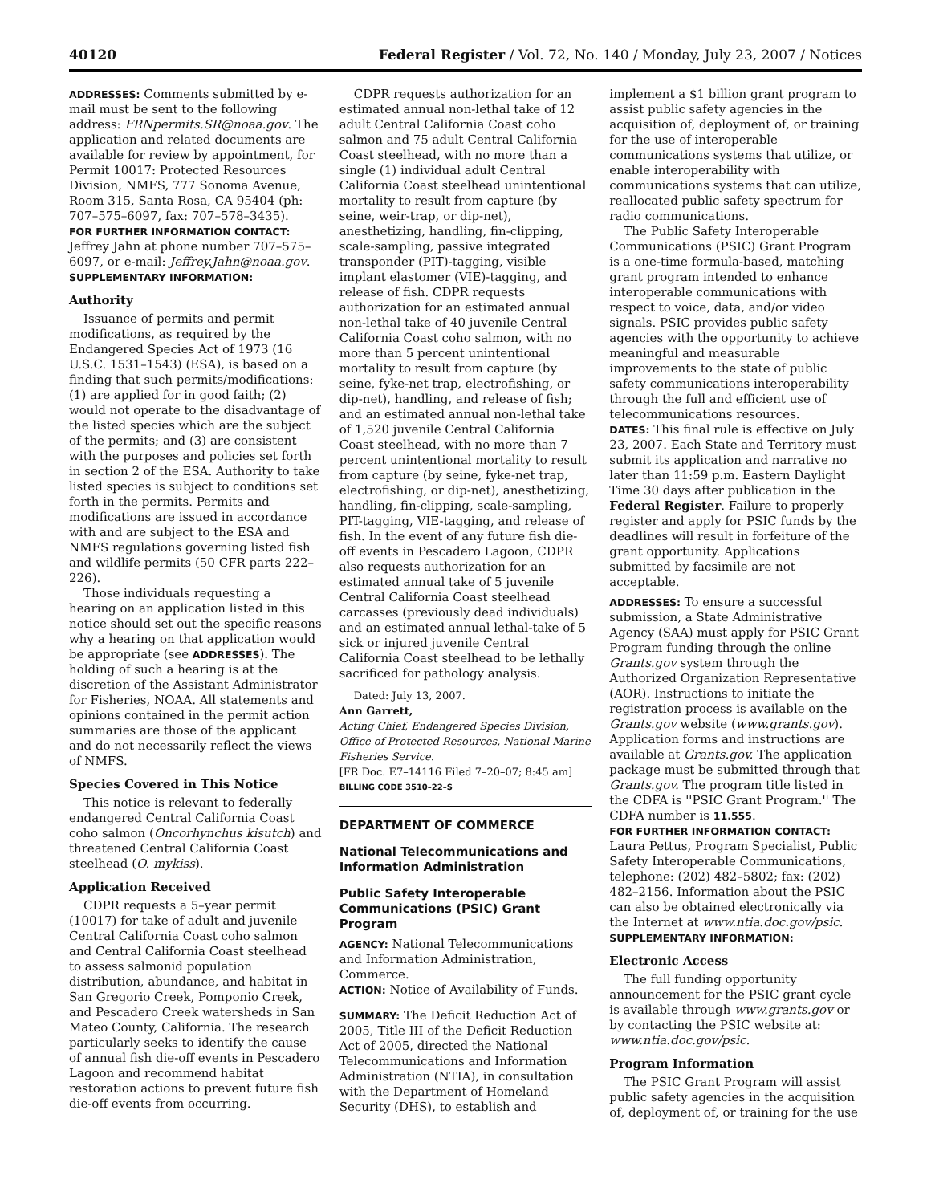40120 Federal Register / Vol. 72, No. 140 / Monday, July 23, 2007 / Notices
ADDRESSES: Comments submitted by e-mail must be sent to the following address: FRNpermits.SR@noaa.gov. The application and related documents are available for review by appointment, for Permit 10017: Protected Resources Division, NMFS, 777 Sonoma Avenue, Room 315, Santa Rosa, CA 95404 (ph: 707–575–6097, fax: 707–578–3435).
FOR FURTHER INFORMATION CONTACT:
Jeffrey Jahn at phone number 707–575–6097, or e-mail: Jeffrey.Jahn@noaa.gov.
SUPPLEMENTARY INFORMATION:
Authority
Issuance of permits and permit modifications, as required by the Endangered Species Act of 1973 (16 U.S.C. 1531–1543) (ESA), is based on a finding that such permits/modifications: (1) are applied for in good faith; (2) would not operate to the disadvantage of the listed species which are the subject of the permits; and (3) are consistent with the purposes and policies set forth in section 2 of the ESA. Authority to take listed species is subject to conditions set forth in the permits. Permits and modifications are issued in accordance with and are subject to the ESA and NMFS regulations governing listed fish and wildlife permits (50 CFR parts 222–226).
Those individuals requesting a hearing on an application listed in this notice should set out the specific reasons why a hearing on that application would be appropriate (see ADDRESSES). The holding of such a hearing is at the discretion of the Assistant Administrator for Fisheries, NOAA. All statements and opinions contained in the permit action summaries are those of the applicant and do not necessarily reflect the views of NMFS.
Species Covered in This Notice
This notice is relevant to federally endangered Central California Coast coho salmon (Oncorhynchus kisutch) and threatened Central California Coast steelhead (O. mykiss).
Application Received
CDPR requests a 5–year permit (10017) for take of adult and juvenile Central California Coast coho salmon and Central California Coast steelhead to assess salmonid population distribution, abundance, and habitat in San Gregorio Creek, Pomponio Creek, and Pescadero Creek watersheds in San Mateo County, California. The research particularly seeks to identify the cause of annual fish die-off events in Pescadero Lagoon and recommend habitat restoration actions to prevent future fish die-off events from occurring.
CDPR requests authorization for an estimated annual non-lethal take of 12 adult Central California Coast coho salmon and 75 adult Central California Coast steelhead, with no more than a single (1) individual adult Central California Coast steelhead unintentional mortality to result from capture (by seine, weir-trap, or dip-net), anesthetizing, handling, fin-clipping, scale-sampling, passive integrated transponder (PIT)-tagging, visible implant elastomer (VIE)-tagging, and release of fish. CDPR requests authorization for an estimated annual non-lethal take of 40 juvenile Central California Coast coho salmon, with no more than 5 percent unintentional mortality to result from capture (by seine, fyke-net trap, electrofishing, or dip-net), handling, and release of fish; and an estimated annual non-lethal take of 1,520 juvenile Central California Coast steelhead, with no more than 7 percent unintentional mortality to result from capture (by seine, fyke-net trap, electrofishing, or dip-net), anesthetizing, handling, fin-clipping, scale-sampling, PIT-tagging, VIE-tagging, and release of fish. In the event of any future fish die-off events in Pescadero Lagoon, CDPR also requests authorization for an estimated annual take of 5 juvenile Central California Coast steelhead carcasses (previously dead individuals) and an estimated annual lethal-take of 5 sick or injured juvenile Central California Coast steelhead to be lethally sacrificed for pathology analysis.
Dated: July 13, 2007.
Ann Garrett,
Acting Chief, Endangered Species Division, Office of Protected Resources, National Marine Fisheries Service.
[FR Doc. E7–14116 Filed 7–20–07; 8:45 am]
BILLING CODE 3510–22–S
DEPARTMENT OF COMMERCE
National Telecommunications and Information Administration
Public Safety Interoperable Communications (PSIC) Grant Program
AGENCY: National Telecommunications and Information Administration, Commerce.
ACTION: Notice of Availability of Funds.
SUMMARY: The Deficit Reduction Act of 2005, Title III of the Deficit Reduction Act of 2005, directed the National Telecommunications and Information Administration (NTIA), in consultation with the Department of Homeland Security (DHS), to establish and
implement a $1 billion grant program to assist public safety agencies in the acquisition of, deployment of, or training for the use of interoperable communications systems that utilize, or enable interoperability with communications systems that can utilize, reallocated public safety spectrum for radio communications.
The Public Safety Interoperable Communications (PSIC) Grant Program is a one-time formula-based, matching grant program intended to enhance interoperable communications with respect to voice, data, and/or video signals. PSIC provides public safety agencies with the opportunity to achieve meaningful and measurable improvements to the state of public safety communications interoperability through the full and efficient use of telecommunications resources.
DATES: This final rule is effective on July 23, 2007. Each State and Territory must submit its application and narrative no later than 11:59 p.m. Eastern Daylight Time 30 days after publication in the Federal Register. Failure to properly register and apply for PSIC funds by the deadlines will result in forfeiture of the grant opportunity. Applications submitted by facsimile are not acceptable.
ADDRESSES: To ensure a successful submission, a State Administrative Agency (SAA) must apply for PSIC Grant Program funding through the online Grants.gov system through the Authorized Organization Representative (AOR). Instructions to initiate the registration process is available on the Grants.gov website (www.grants.gov). Application forms and instructions are available at Grants.gov. The application package must be submitted through that Grants.gov. The program title listed in the CDFA is ''PSIC Grant Program.'' The CDFA number is 11.555.
FOR FURTHER INFORMATION CONTACT:
Laura Pettus, Program Specialist, Public Safety Interoperable Communications, telephone: (202) 482–5802; fax: (202) 482–2156. Information about the PSIC can also be obtained electronically via the Internet at www.ntia.doc.gov/psic.
SUPPLEMENTARY INFORMATION:
Electronic Access
The full funding opportunity announcement for the PSIC grant cycle is available through www.grants.gov or by contacting the PSIC website at: www.ntia.doc.gov/psic.
Program Information
The PSIC Grant Program will assist public safety agencies in the acquisition of, deployment of, or training for the use